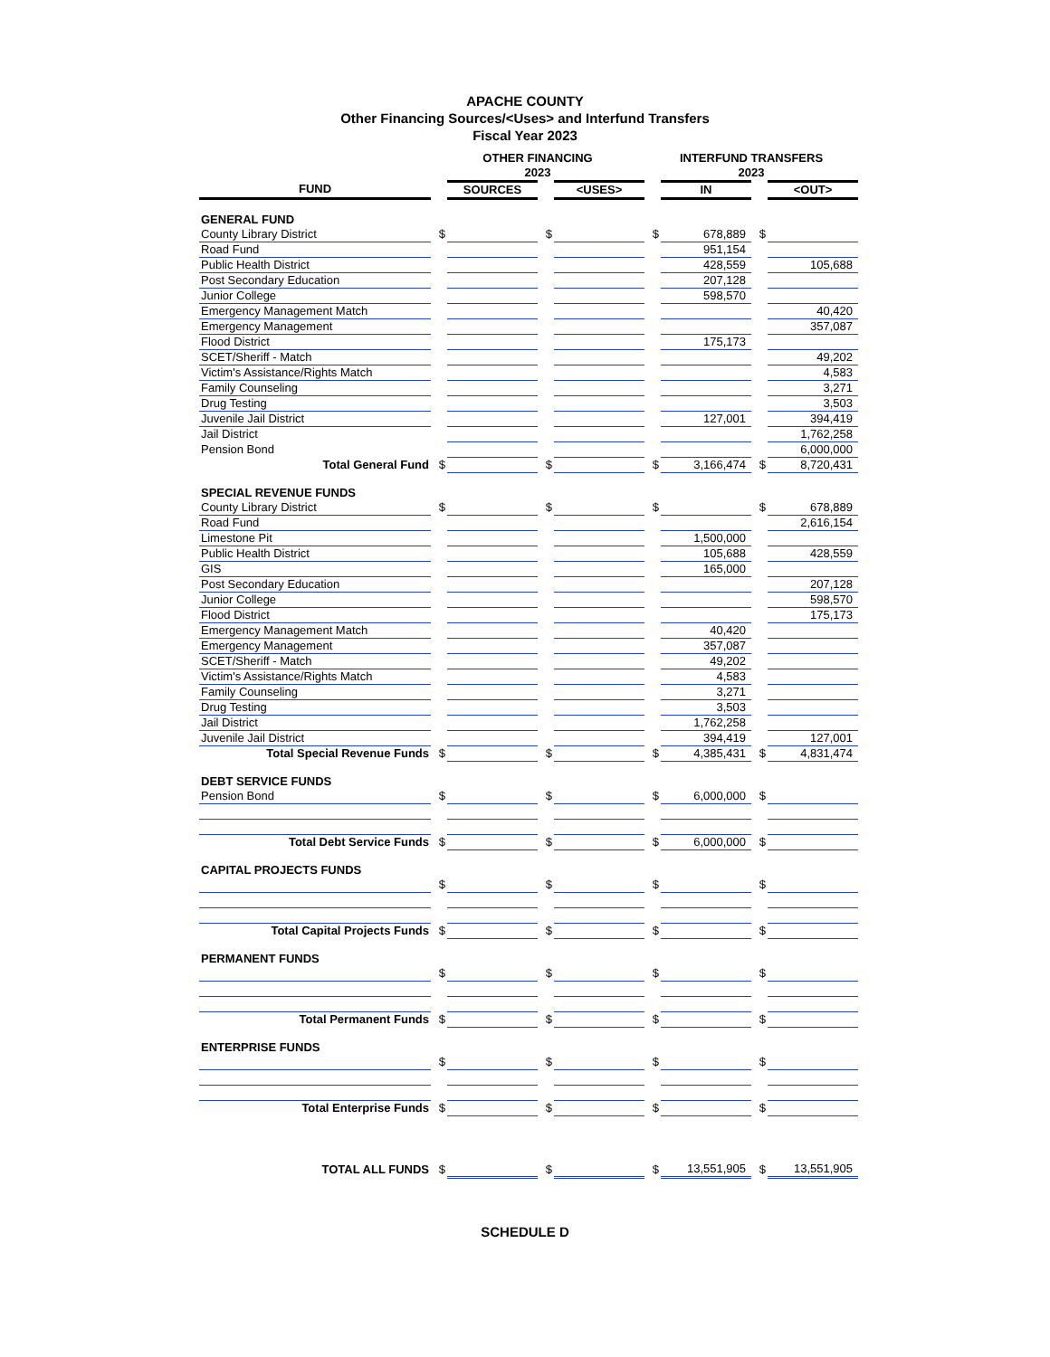APACHE COUNTY
Other Financing Sources/<Uses> and Interfund Transfers
Fiscal Year 2023
| | OTHER FINANCING 2023 | | | | INTERFUND TRANSFERS 2023 | | | |
| --- | --- | --- | --- | --- | --- | --- | --- | --- |
| FUND | | SOURCES | | <USES> | | IN | | <OUT> |
| GENERAL FUND | | | | | | | | |
| County Library District | $ | | $ | | $ | 678,889 | $ | |
| Road Fund | | | | | | 951,154 | | |
| Public Health District | | | | | | 428,559 | | 105,688 |
| Post Secondary Education | | | | | | 207,128 | | |
| Junior College | | | | | | 598,570 | | |
| Emergency Management Match | | | | | | | | 40,420 |
| Emergency Management | | | | | | | | 357,087 |
| Flood District | | | | | | 175,173 | | |
| SCET/Sheriff - Match | | | | | | | | 49,202 |
| Victim's Assistance/Rights Match | | | | | | | | 4,583 |
| Family Counseling | | | | | | | | 3,271 |
| Drug Testing | | | | | | | | 3,503 |
| Juvenile Jail District | | | | | | 127,001 | | 394,419 |
| Jail District | | | | | | | | 1,762,258 |
| Pension Bond | | | | | | | | 6,000,000 |
| Total General Fund | $ | | $ | | $ | 3,166,474 | $ | 8,720,431 |
| SPECIAL REVENUE FUNDS | | | | | | | | |
| County Library District | $ | | $ | | $ | | $ | 678,889 |
| Road Fund | | | | | | | | 2,616,154 |
| Limestone Pit | | | | | | 1,500,000 | | |
| Public Health District | | | | | | 105,688 | | 428,559 |
| GIS | | | | | | 165,000 | | |
| Post Secondary Education | | | | | | | | 207,128 |
| Junior College | | | | | | | | 598,570 |
| Flood District | | | | | | | | 175,173 |
| Emergency Management Match | | | | | | 40,420 | | |
| Emergency Management | | | | | | 357,087 | | |
| SCET/Sheriff - Match | | | | | | 49,202 | | |
| Victim's Assistance/Rights Match | | | | | | 4,583 | | |
| Family Counseling | | | | | | 3,271 | | |
| Drug Testing | | | | | | 3,503 | | |
| Jail District | | | | | | 1,762,258 | | |
| Juvenile Jail District | | | | | | 394,419 | | 127,001 |
| Total Special Revenue Funds | $ | | $ | | $ | 4,385,431 | $ | 4,831,474 |
| DEBT SERVICE FUNDS | | | | | | | | |
| Pension Bond | $ | | $ | | $ | 6,000,000 | $ | |
| Total Debt Service Funds | $ | | $ | | $ | 6,000,000 | $ | |
| CAPITAL PROJECTS FUNDS | | | | | | | | |
| | $ | | $ | | $ | | $ | |
| Total Capital Projects Funds | $ | | $ | | $ | | $ | |
| PERMANENT FUNDS | | | | | | | | |
| | $ | | $ | | $ | | $ | |
| Total Permanent Funds | $ | | $ | | $ | | $ | |
| ENTERPRISE FUNDS | | | | | | | | |
| | $ | | $ | | $ | | $ | |
| Total Enterprise Funds | $ | | $ | | $ | | $ | |
| TOTAL ALL FUNDS | $ | | $ | | $ | 13,551,905 | $ | 13,551,905 |
SCHEDULE D